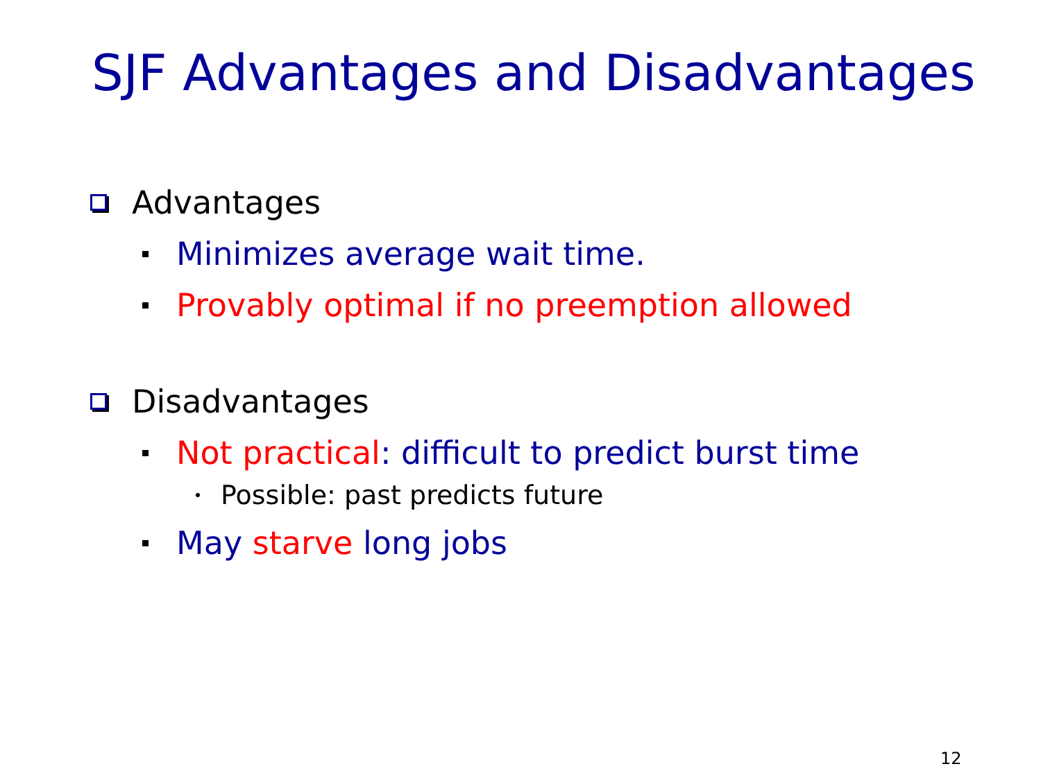SJF Advantages and Disadvantages
Advantages
Minimizes average wait time.
Provably optimal if no preemption allowed
Disadvantages
Not practical: difficult to predict burst time
Possible: past predicts future
May starve long jobs
12